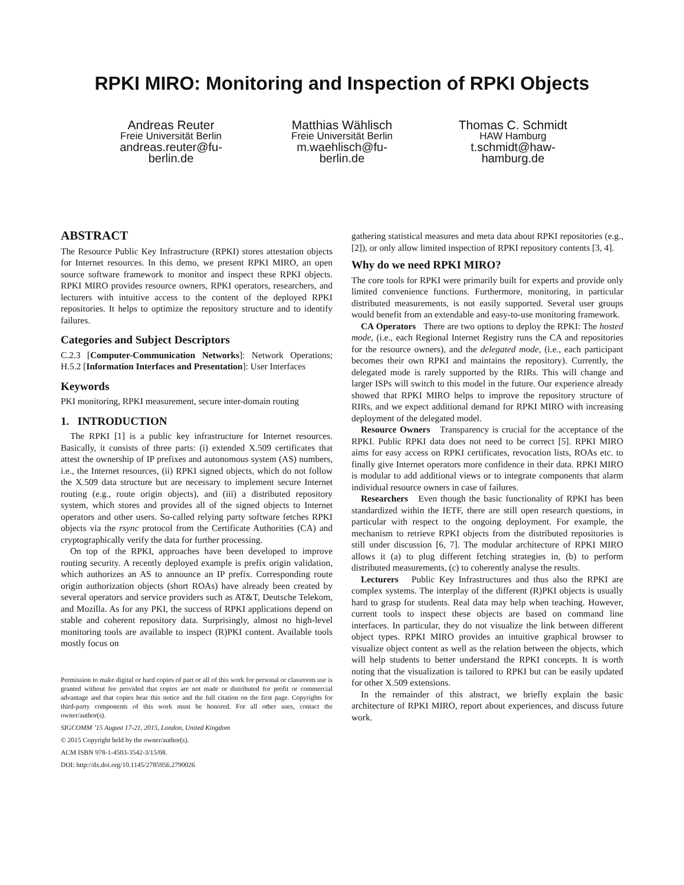RPKI MIRO: Monitoring and Inspection of RPKI Objects
Andreas Reuter
Freie Universität Berlin
andreas.reuter@fu-berlin.de
Matthias Wählisch
Freie Universität Berlin
m.waehlisch@fu-berlin.de
Thomas C. Schmidt
HAW Hamburg
t.schmidt@haw-hamburg.de
ABSTRACT
The Resource Public Key Infrastructure (RPKI) stores attestation objects for Internet resources. In this demo, we present RPKI MIRO, an open source software framework to monitor and inspect these RPKI objects. RPKI MIRO provides resource owners, RPKI operators, researchers, and lecturers with intuitive access to the content of the deployed RPKI repositories. It helps to optimize the repository structure and to identify failures.
Categories and Subject Descriptors
C.2.3 [Computer-Communication Networks]: Network Operations; H.5.2 [Information Interfaces and Presentation]: User Interfaces
Keywords
PKI monitoring, RPKI measurement, secure inter-domain routing
1. INTRODUCTION
The RPKI [1] is a public key infrastructure for Internet resources. Basically, it consists of three parts: (i) extended X.509 certificates that attest the ownership of IP prefixes and autonomous system (AS) numbers, i.e., the Internet resources, (ii) RPKI signed objects, which do not follow the X.509 data structure but are necessary to implement secure Internet routing (e.g., route origin objects), and (iii) a distributed repository system, which stores and provides all of the signed objects to Internet operators and other users. So-called relying party software fetches RPKI objects via the rsync protocol from the Certificate Authorities (CA) and cryptographically verify the data for further processing.
On top of the RPKI, approaches have been developed to improve routing security. A recently deployed example is prefix origin validation, which authorizes an AS to announce an IP prefix. Corresponding route origin authorization objects (short ROAs) have already been created by several operators and service providers such as AT&T, Deutsche Telekom, and Mozilla. As for any PKI, the success of RPKI applications depend on stable and coherent repository data. Surprisingly, almost no high-level monitoring tools are available to inspect (R)PKI content. Available tools mostly focus on
Permission to make digital or hard copies of part or all of this work for personal or classroom use is granted without fee provided that copies are not made or distributed for profit or commercial advantage and that copies bear this notice and the full citation on the first page. Copyrights for third-party components of this work must be honored. For all other uses, contact the owner/author(s).
SIGCOMM ’15 August 17-21, 2015, London, United Kingdom
© 2015 Copyright held by the owner/author(s).
ACM ISBN 978-1-4503-3542-3/15/08.
DOI: http://dx.doi.org/10.1145/2785956.2790026
gathering statistical measures and meta data about RPKI repositories (e.g., [2]), or only allow limited inspection of RPKI repository contents [3, 4].
Why do we need RPKI MIRO?
The core tools for RPKI were primarily built for experts and provide only limited convenience functions. Furthermore, monitoring, in particular distributed measurements, is not easily supported. Several user groups would benefit from an extendable and easy-to-use monitoring framework.
CA Operators There are two options to deploy the RPKI: The hosted mode, (i.e., each Regional Internet Registry runs the CA and repositories for the resource owners), and the delegated mode, (i.e., each participant becomes their own RPKI and maintains the repository). Currently, the delegated mode is rarely supported by the RIRs. This will change and larger ISPs will switch to this model in the future. Our experience already showed that RPKI MIRO helps to improve the repository structure of RIRs, and we expect additional demand for RPKI MIRO with increasing deployment of the delegated model.
Resource Owners Transparency is crucial for the acceptance of the RPKI. Public RPKI data does not need to be correct [5]. RPKI MIRO aims for easy access on RPKI certificates, revocation lists, ROAs etc. to finally give Internet operators more confidence in their data. RPKI MIRO is modular to add additional views or to integrate components that alarm individual resource owners in case of failures.
Researchers Even though the basic functionality of RPKI has been standardized within the IETF, there are still open research questions, in particular with respect to the ongoing deployment. For example, the mechanism to retrieve RPKI objects from the distributed repositories is still under discussion [6, 7]. The modular architecture of RPKI MIRO allows it (a) to plug different fetching strategies in, (b) to perform distributed measurements, (c) to coherently analyse the results.
Lecturers Public Key Infrastructures and thus also the RPKI are complex systems. The interplay of the different (R)PKI objects is usually hard to grasp for students. Real data may help when teaching. However, current tools to inspect these objects are based on command line interfaces. In particular, they do not visualize the link between different object types. RPKI MIRO provides an intuitive graphical browser to visualize object content as well as the relation between the objects, which will help students to better understand the RPKI concepts. It is worth noting that the visualization is tailored to RPKI but can be easily updated for other X.509 extensions.
In the remainder of this abstract, we briefly explain the basic architecture of RPKI MIRO, report about experiences, and discuss future work.